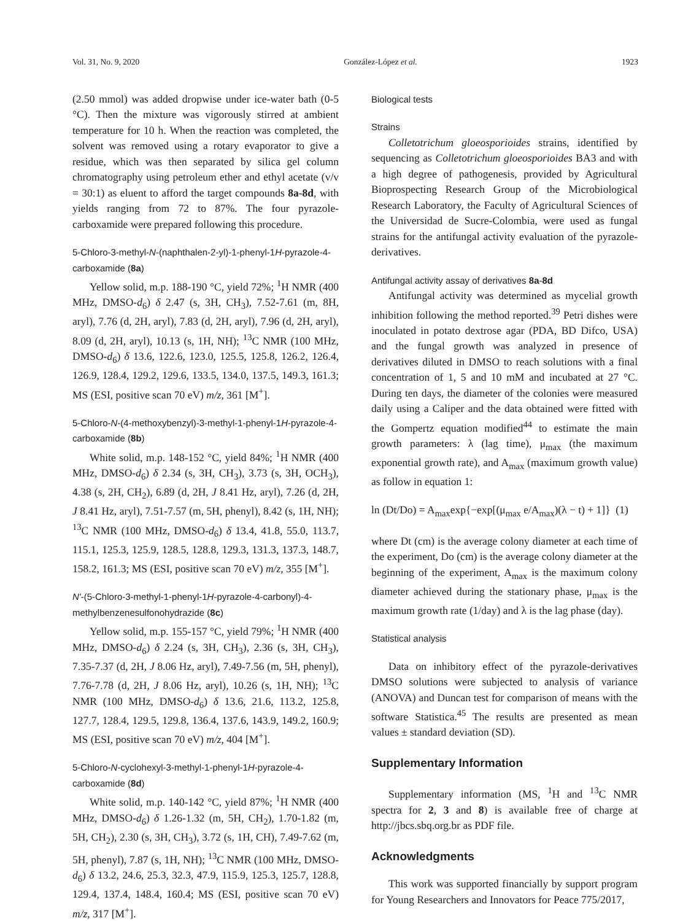Vol. 31, No. 9, 2020 González-López et al. 1923
(2.50 mmol) was added dropwise under ice-water bath (0-5 °C). Then the mixture was vigorously stirred at ambient temperature for 10 h. When the reaction was completed, the solvent was removed using a rotary evaporator to give a residue, which was then separated by silica gel column chromatography using petroleum ether and ethyl acetate (v/v = 30:1) as eluent to afford the target compounds 8a-8d, with yields ranging from 72 to 87%. The four pyrazole-carboxamide were prepared following this procedure.
5-Chloro-3-methyl-N-(naphthalen-2-yl)-1-phenyl-1H-pyrazole-4-carboxamide (8a)
Yellow solid, m.p. 188-190 °C, yield 72%; <sup>1</sup>H NMR (400 MHz, DMSO-d<sub>6</sub>) δ 2.47 (s, 3H, CH<sub>3</sub>), 7.52-7.61 (m, 8H, aryl), 7.76 (d, 2H, aryl), 7.83 (d, 2H, aryl), 7.96 (d, 2H, aryl), 8.09 (d, 2H, aryl), 10.13 (s, 1H, NH); <sup>13</sup>C NMR (100 MHz, DMSO-d<sub>6</sub>) δ 13.6, 122.6, 123.0, 125.5, 125.8, 126.2, 126.4, 126.9, 128.4, 129.2, 129.6, 133.5, 134.0, 137.5, 149.3, 161.3; MS (ESI, positive scan 70 eV) m/z, 361 [M<sup>+</sup>].
5-Chloro-N-(4-methoxybenzyl)-3-methyl-1-phenyl-1H-pyrazole-4-carboxamide (8b)
White solid, m.p. 148-152 °C, yield 84%; <sup>1</sup>H NMR (400 MHz, DMSO-d<sub>6</sub>) δ 2.34 (s, 3H, CH<sub>3</sub>), 3.73 (s, 3H, OCH<sub>3</sub>), 4.38 (s, 2H, CH<sub>2</sub>), 6.89 (d, 2H, J 8.41 Hz, aryl), 7.26 (d, 2H, J 8.41 Hz, aryl), 7.51-7.57 (m, 5H, phenyl), 8.42 (s, 1H, NH); <sup>13</sup>C NMR (100 MHz, DMSO-d<sub>6</sub>) δ 13.4, 41.8, 55.0, 113.7, 115.1, 125.3, 125.9, 128.5, 128.8, 129.3, 131.3, 137.3, 148.7, 158.2, 161.3; MS (ESI, positive scan 70 eV) m/z, 355 [M<sup>+</sup>].
N'-(5-Chloro-3-methyl-1-phenyl-1H-pyrazole-4-carbonyl)-4-methylbenzenesulfonohydrazide (8c)
Yellow solid, m.p. 155-157 °C, yield 79%; <sup>1</sup>H NMR (400 MHz, DMSO-d<sub>6</sub>) δ 2.24 (s, 3H, CH<sub>3</sub>), 2.36 (s, 3H, CH<sub>3</sub>), 7.35-7.37 (d, 2H, J 8.06 Hz, aryl), 7.49-7.56 (m, 5H, phenyl), 7.76-7.78 (d, 2H, J 8.06 Hz, aryl), 10.26 (s, 1H, NH); <sup>13</sup>C NMR (100 MHz, DMSO-d<sub>6</sub>) δ 13.6, 21.6, 113.2, 125.8, 127.7, 128.4, 129.5, 129.8, 136.4, 137.6, 143.9, 149.2, 160.9; MS (ESI, positive scan 70 eV) m/z, 404 [M<sup>+</sup>].
5-Chloro-N-cyclohexyl-3-methyl-1-phenyl-1H-pyrazole-4-carboxamide (8d)
White solid, m.p. 140-142 °C, yield 87%; <sup>1</sup>H NMR (400 MHz, DMSO-d<sub>6</sub>) δ 1.26-1.32 (m, 5H, CH<sub>2</sub>), 1.70-1.82 (m, 5H, CH<sub>2</sub>), 2.30 (s, 3H, CH<sub>3</sub>), 3.72 (s, 1H, CH), 7.49-7.62 (m, 5H, phenyl), 7.87 (s, 1H, NH); <sup>13</sup>C NMR (100 MHz, DMSO-d<sub>6</sub>) δ 13.2, 24.6, 25.3, 32.3, 47.9, 115.9, 125.3, 125.7, 128.8, 129.4, 137.4, 148.4, 160.4; MS (ESI, positive scan 70 eV) m/z, 317 [M<sup>+</sup>].
Biological tests
Strains
Colletotrichum gloeosporioides strains, identified by sequencing as Colletotrichum gloeosporioides BA3 and with a high degree of pathogenesis, provided by Agricultural Bioprospecting Research Group of the Microbiological Research Laboratory, the Faculty of Agricultural Sciences of the Universidad de Sucre-Colombia, were used as fungal strains for the antifungal activity evaluation of the pyrazole-derivatives.
Antifungal activity assay of derivatives 8a-8d
Antifungal activity was determined as mycelial growth inhibition following the method reported.<sup>39</sup> Petri dishes were inoculated in potato dextrose agar (PDA, BD Difco, USA) and the fungal growth was analyzed in presence of derivatives diluted in DMSO to reach solutions with a final concentration of 1, 5 and 10 mM and incubated at 27 °C. During ten days, the diameter of the colonies were measured daily using a Caliper and the data obtained were fitted with the Gompertz equation modified<sup>44</sup> to estimate the main growth parameters: λ (lag time), μ<sub>max</sub> (the maximum exponential growth rate), and A<sub>max</sub> (maximum growth value) as follow in equation 1:
ln (Dt/Do) = A<sub>max</sub>exp{−exp[(μ<sub>max</sub> e/A<sub>max</sub>)(λ − t) + 1]} (1)
where Dt (cm) is the average colony diameter at each time of the experiment, Do (cm) is the average colony diameter at the beginning of the experiment, A<sub>max</sub> is the maximum colony diameter achieved during the stationary phase, μ<sub>max</sub> is the maximum growth rate (1/day) and λ is the lag phase (day).
Statistical analysis
Data on inhibitory effect of the pyrazole-derivatives DMSO solutions were subjected to analysis of variance (ANOVA) and Duncan test for comparison of means with the software Statistica.<sup>45</sup> The results are presented as mean values ± standard deviation (SD).
Supplementary Information
Supplementary information (MS, <sup>1</sup>H and <sup>13</sup>C NMR spectra for 2, 3 and 8) is available free of charge at http://jbcs.sbq.org.br as PDF file.
Acknowledgments
This work was supported financially by support program for Young Researchers and Innovators for Peace 775/2017,